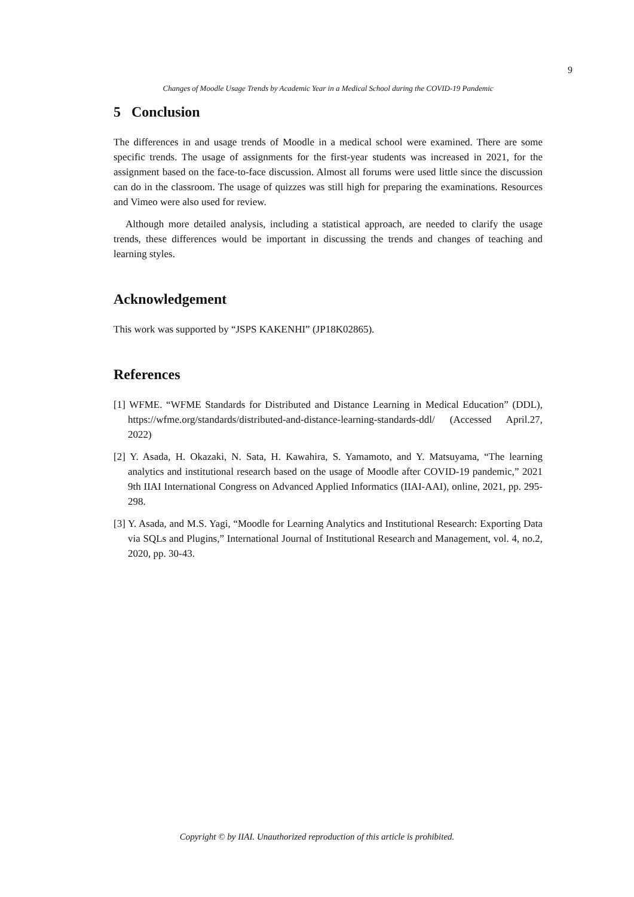9
Changes of Moodle Usage Trends by Academic Year in a Medical School during the COVID-19 Pandemic
5 Conclusion
The differences in and usage trends of Moodle in a medical school were examined. There are some specific trends. The usage of assignments for the first-year students was increased in 2021, for the assignment based on the face-to-face discussion. Almost all forums were used little since the discussion can do in the classroom. The usage of quizzes was still high for preparing the examinations. Resources and Vimeo were also used for review.
Although more detailed analysis, including a statistical approach, are needed to clarify the usage trends, these differences would be important in discussing the trends and changes of teaching and learning styles.
Acknowledgement
This work was supported by “JSPS KAKENHI” (JP18K02865).
References
[1] WFME. “WFME Standards for Distributed and Distance Learning in Medical Education” (DDL), https://wfme.org/standards/distributed-and-distance-learning-standards-ddl/ (Accessed April.27, 2022)
[2] Y. Asada, H. Okazaki, N. Sata, H. Kawahira, S. Yamamoto, and Y. Matsuyama, “The learning analytics and institutional research based on the usage of Moodle after COVID-19 pandemic,” 2021 9th IIAI International Congress on Advanced Applied Informatics (IIAI-AAI), online, 2021, pp. 295-298.
[3] Y. Asada, and M.S. Yagi, “Moodle for Learning Analytics and Institutional Research: Exporting Data via SQLs and Plugins,” International Journal of Institutional Research and Management, vol. 4, no.2, 2020, pp. 30-43.
Copyright © by IIAI. Unauthorized reproduction of this article is prohibited.